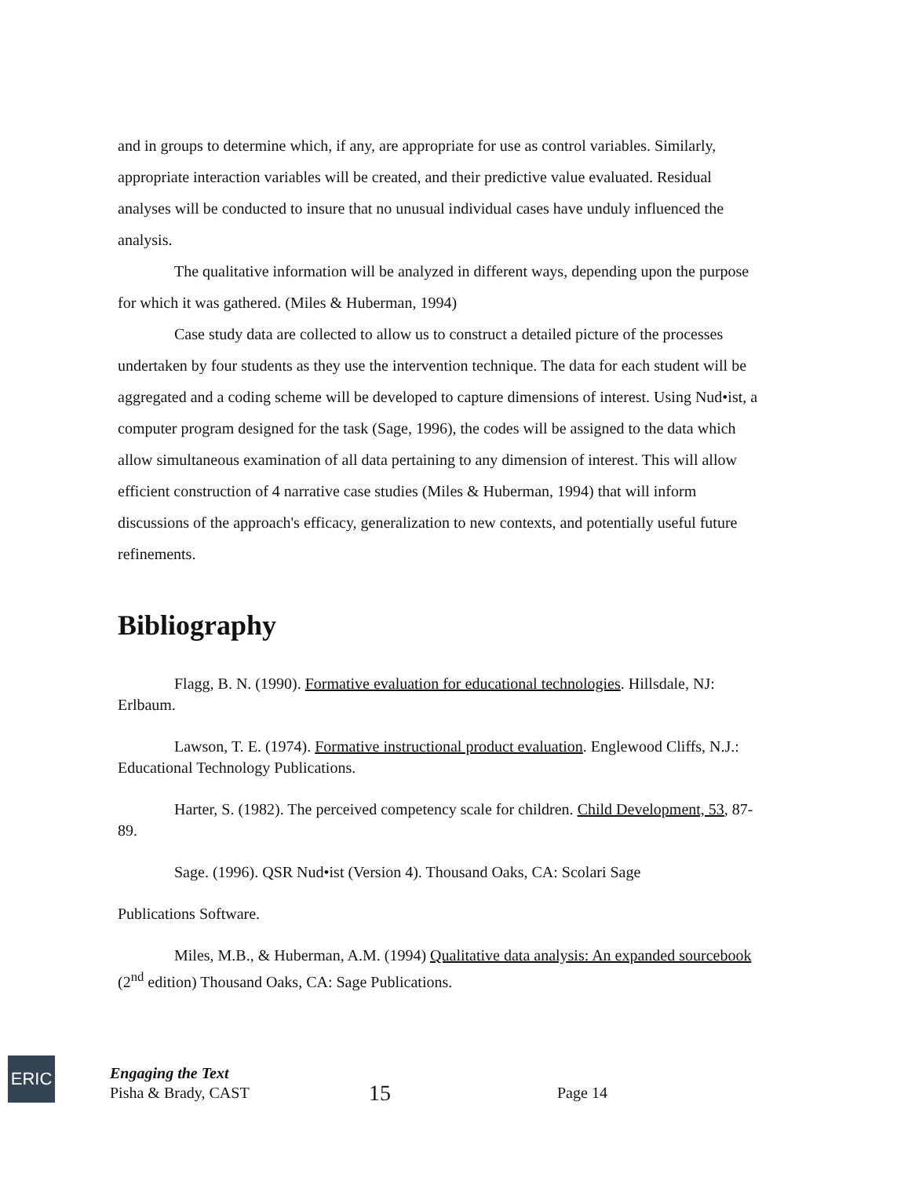and in groups to determine which, if any, are appropriate for use as control variables. Similarly, appropriate interaction variables will be created, and their predictive value evaluated. Residual analyses will be conducted to insure that no unusual individual cases have unduly influenced the analysis.
The qualitative information will be analyzed in different ways, depending upon the purpose for which it was gathered. (Miles & Huberman, 1994)
Case study data are collected to allow us to construct a detailed picture of the processes undertaken by four students as they use the intervention technique. The data for each student will be aggregated and a coding scheme will be developed to capture dimensions of interest. Using Nud•ist, a computer program designed for the task (Sage, 1996), the codes will be assigned to the data which allow simultaneous examination of all data pertaining to any dimension of interest. This will allow efficient construction of 4 narrative case studies (Miles & Huberman, 1994) that will inform discussions of the approach's efficacy, generalization to new contexts, and potentially useful future refinements.
Bibliography
Flagg, B. N. (1990). Formative evaluation for educational technologies. Hillsdale, NJ: Erlbaum.
Lawson, T. E. (1974). Formative instructional product evaluation. Englewood Cliffs, N.J.: Educational Technology Publications.
Harter, S. (1982). The perceived competency scale for children. Child Development, 53, 87-89.
Sage. (1996). QSR Nud•ist (Version 4). Thousand Oaks, CA: Scolari Sage
Publications Software.
Miles, M.B., & Huberman, A.M. (1994) Qualitative data analysis: An expanded sourcebook (2<sup>nd</sup> edition) Thousand Oaks, CA: Sage Publications.
ERIC
Engaging the Text
Pisha & Brady, CAST
15
Page 14